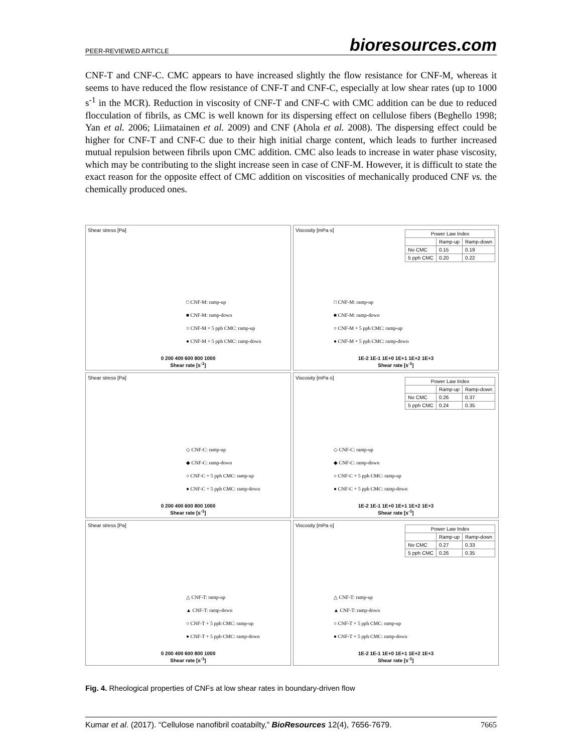PEER-REVIEWED ARTICLE bioresources.com
CNF-T and CNF-C. CMC appears to have increased slightly the flow resistance for CNF-M, whereas it seems to have reduced the flow resistance of CNF-T and CNF-C, especially at low shear rates (up to 1000 s<sup>-1</sup> in the MCR). Reduction in viscosity of CNF-T and CNF-C with CMC addition can be due to reduced flocculation of fibrils, as CMC is well known for its dispersing effect on cellulose fibers (Beghello 1998; Yan et al. 2006; Liimatainen et al. 2009) and CNF (Ahola et al. 2008). The dispersing effect could be higher for CNF-T and CNF-C due to their high initial charge content, which leads to further increased mutual repulsion between fibrils upon CMC addition. CMC also leads to increase in water phase viscosity, which may be contributing to the slight increase seen in case of CNF-M. However, it is difficult to state the exact reason for the opposite effect of CMC addition on viscosities of mechanically produced CNF vs. the chemically produced ones.
Shear stress [Pa]
□ CNF-M: ramp-up
■ CNF-M: ramp-down
○ CNF-M + 5 pph CMC: ramp-up
● CNF-M + 5 pph CMC: ramp-down
0 200 400 600 800 1000
Shear rate [s<sup>-1</sup>]
Viscosity [mPa·s]
| Power Law Index | | |
| --- | --- | --- |
| | Ramp-up | Ramp-down |
| No CMC | 0.15 | 0.19 |
| 5 pph CMC | 0.20 | 0.22 |
□ CNF-M: ramp-up
■ CNF-M: ramp-down
○ CNF-M + 5 pph CMC: ramp-up
● CNF-M + 5 pph CMC: ramp-down
1E-2 1E-1 1E+0 1E+1 1E+2 1E+3
Shear rate [s<sup>-1</sup>]
Shear stress [Pa]
◇ CNF-C: ramp-up
◆ CNF-C: ramp-down
○ CNF-C + 5 pph CMC: ramp-up
● CNF-C + 5 pph CMC: ramp-down
0 200 400 600 800 1000
Shear rate [s<sup>-1</sup>]
Viscosity [mPa·s]
| Power Law Index | | |
| --- | --- | --- |
| | Ramp-up | Ramp-down |
| No CMC | 0.26 | 0.37 |
| 5 pph CMC | 0.24 | 0.35 |
◇ CNF-C: ramp-up
◆ CNF-C: ramp-down
○ CNF-C + 5 pph CMC: ramp-up
● CNF-C + 5 pph CMC: ramp-down
1E-2 1E-1 1E+0 1E+1 1E+2 1E+3
Shear rate [s<sup>-1</sup>]
Shear stress [Pa]
△ CNF-T: ramp-up
▲ CNF-T: ramp-down
○ CNF-T + 5 pph CMC: ramp-up
● CNF-T + 5 pph CMC: ramp-down
0 200 400 600 800 1000
Shear rate [s<sup>-1</sup>]
Viscosity [mPa·s]
| Power Law Index | | |
| --- | --- | --- |
| | Ramp-up | Ramp-down |
| No CMC | 0.27 | 0.33 |
| 5 pph CMC | 0.26 | 0.35 |
△ CNF-T: ramp-up
▲ CNF-T: ramp-down
○ CNF-T + 5 pph CMC: ramp-up
● CNF-T + 5 pph CMC: ramp-down
1E-2 1E-1 1E+0 1E+1 1E+2 1E+3
Shear rate [s<sup>-1</sup>]
Fig. 4. Rheological properties of CNFs at low shear rates in boundary-driven flow
Kumar et al. (2017). “Cellulose nanofibril coatabilty,” BioResources 12(4), 7656-7679. 7665